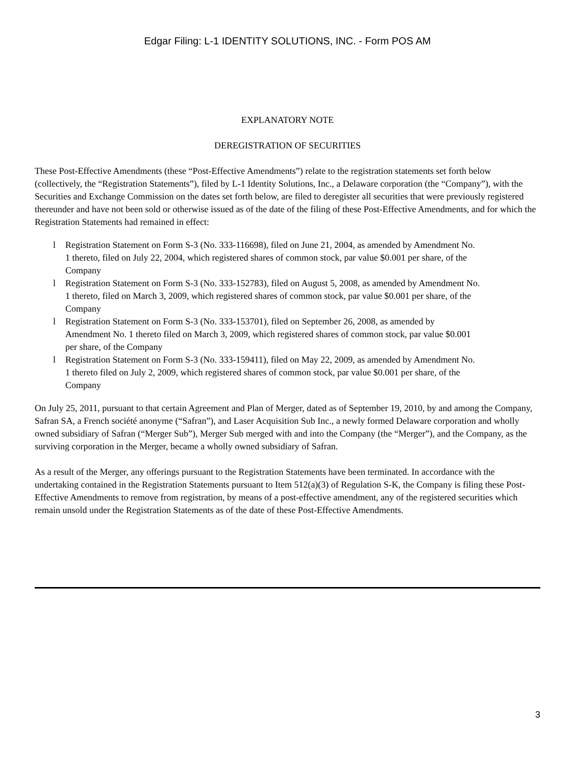Edgar Filing: L-1 IDENTITY SOLUTIONS, INC. - Form POS AM
EXPLANATORY NOTE
DEREGISTRATION OF SECURITIES
These Post-Effective Amendments (these “Post-Effective Amendments”) relate to the registration statements set forth below (collectively, the “Registration Statements”), filed by L-1 Identity Solutions, Inc., a Delaware corporation (the “Company”), with the Securities and Exchange Commission on the dates set forth below, are filed to deregister all securities that were previously registered thereunder and have not been sold or otherwise issued as of the date of the filing of these Post-Effective Amendments, and for which the Registration Statements had remained in effect:
l Registration Statement on Form S-3 (No. 333-116698), filed on June 21, 2004, as amended by Amendment No. 1 thereto, filed on July 22, 2004, which registered shares of common stock, par value $0.001 per share, of the Company
l Registration Statement on Form S-3 (No. 333-152783), filed on August 5, 2008, as amended by Amendment No. 1 thereto, filed on March 3, 2009, which registered shares of common stock, par value $0.001 per share, of the Company
l Registration Statement on Form S-3 (No. 333-153701), filed on September 26, 2008, as amended by Amendment No. 1 thereto filed on March 3, 2009, which registered shares of common stock, par value $0.001 per share, of the Company
l Registration Statement on Form S-3 (No. 333-159411), filed on May 22, 2009, as amended by Amendment No. 1 thereto filed on July 2, 2009, which registered shares of common stock, par value $0.001 per share, of the Company
On July 25, 2011, pursuant to that certain Agreement and Plan of Merger, dated as of September 19, 2010, by and among the Company, Safran SA, a French société anonyme (“Safran”), and Laser Acquisition Sub Inc., a newly formed Delaware corporation and wholly owned subsidiary of Safran (“Merger Sub”), Merger Sub merged with and into the Company (the “Merger”), and the Company, as the surviving corporation in the Merger, became a wholly owned subsidiary of Safran.
As a result of the Merger, any offerings pursuant to the Registration Statements have been terminated. In accordance with the undertaking contained in the Registration Statements pursuant to Item 512(a)(3) of Regulation S-K, the Company is filing these Post-Effective Amendments to remove from registration, by means of a post-effective amendment, any of the registered securities which remain unsold under the Registration Statements as of the date of these Post-Effective Amendments.
3